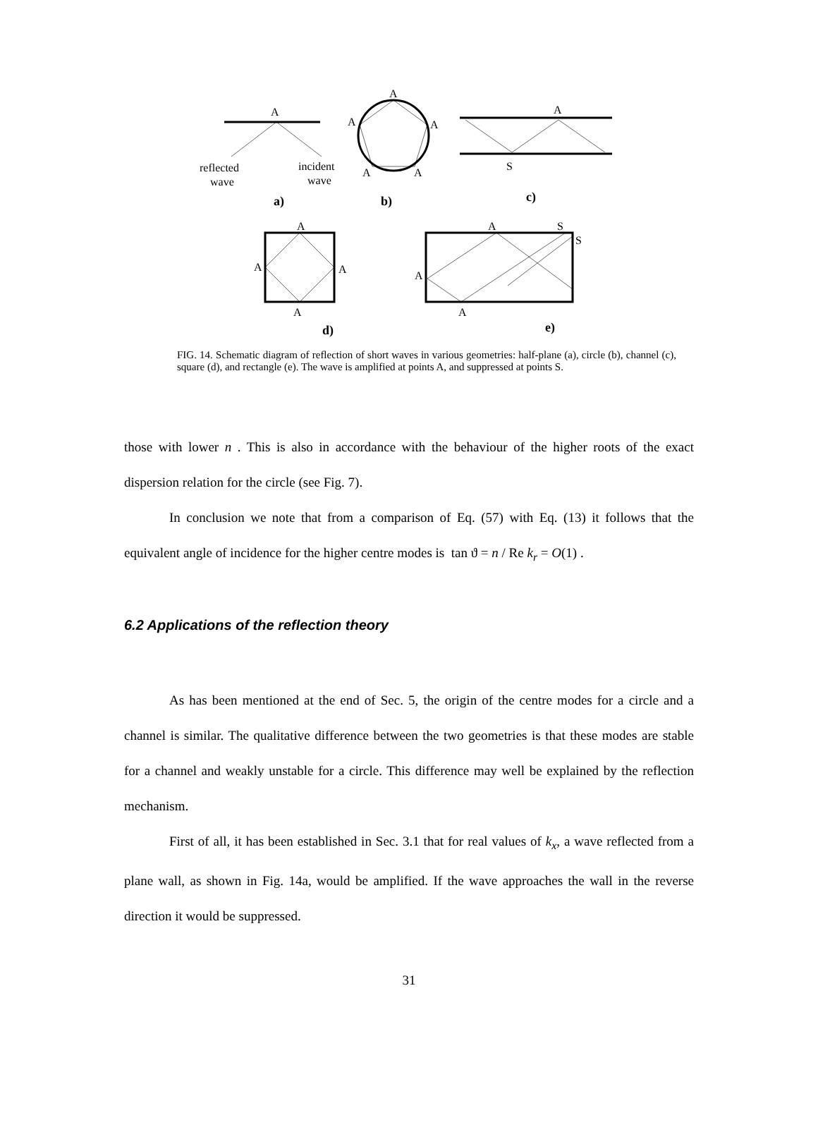A
reflected
wave
incident
wave
a)
A
A
A
A
A
b)
A
S
c)
A
A
A
A
d)
A
S
S
A
A
e)
FIG. 14. Schematic diagram of reflection of short waves in various geometries: half-plane (a), circle (b), channel (c), square (d), and rectangle (e). The wave is amplified at points A, and suppressed at points S.
those with lower n . This is also in accordance with the behaviour of the higher roots of the exact dispersion relation for the circle (see Fig. 7).
In conclusion we note that from a comparison of Eq. (57) with Eq. (13) it follows that the equivalent angle of incidence for the higher centre modes is tan ϑ = n / Re k<sub>r</sub> = O(1) .
6.2 Applications of the reflection theory
As has been mentioned at the end of Sec. 5, the origin of the centre modes for a circle and a channel is similar. The qualitative difference between the two geometries is that these modes are stable for a channel and weakly unstable for a circle. This difference may well be explained by the reflection mechanism.
First of all, it has been established in Sec. 3.1 that for real values of k<sub>x</sub>, a wave reflected from a plane wall, as shown in Fig. 14a, would be amplified. If the wave approaches the wall in the reverse direction it would be suppressed.
31